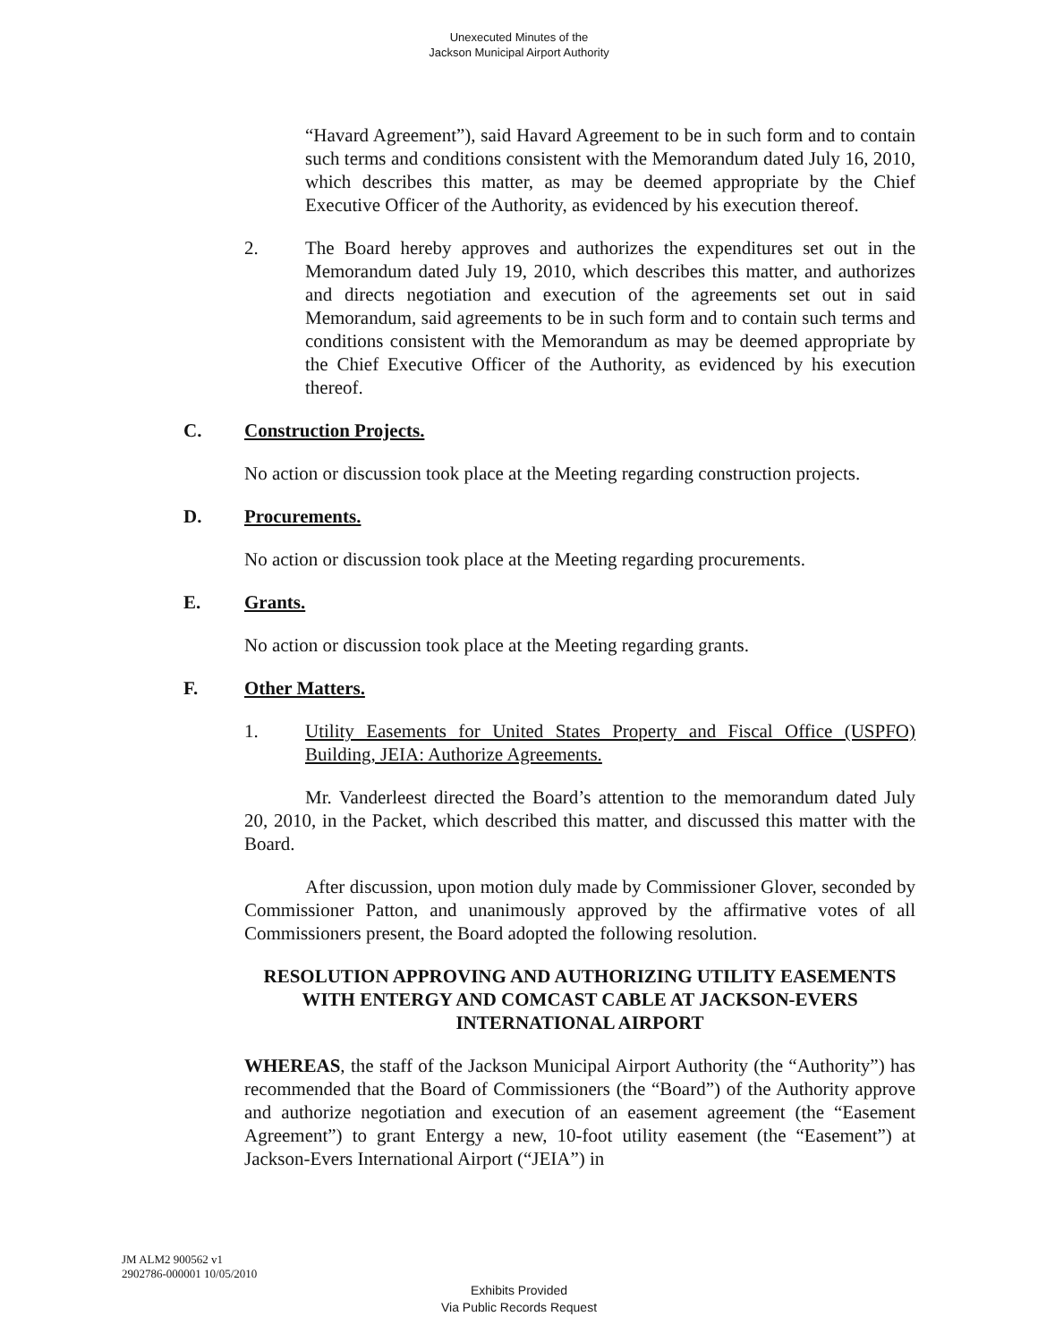Unexecuted Minutes of the
Jackson Municipal Airport Authority
“Havard Agreement”), said Havard Agreement to be in such form and to contain such terms and conditions consistent with the Memorandum dated July 16, 2010, which describes this matter, as may be deemed appropriate by the Chief Executive Officer of the Authority, as evidenced by his execution thereof.
2. The Board hereby approves and authorizes the expenditures set out in the Memorandum dated July 19, 2010, which describes this matter, and authorizes and directs negotiation and execution of the agreements set out in said Memorandum, said agreements to be in such form and to contain such terms and conditions consistent with the Memorandum as may be deemed appropriate by the Chief Executive Officer of the Authority, as evidenced by his execution thereof.
C. Construction Projects.
No action or discussion took place at the Meeting regarding construction projects.
D. Procurements.
No action or discussion took place at the Meeting regarding procurements.
E. Grants.
No action or discussion took place at the Meeting regarding grants.
F. Other Matters.
1. Utility Easements for United States Property and Fiscal Office (USPFO) Building, JEIA: Authorize Agreements.
Mr. Vanderleest directed the Board’s attention to the memorandum dated July 20, 2010, in the Packet, which described this matter, and discussed this matter with the Board.
After discussion, upon motion duly made by Commissioner Glover, seconded by Commissioner Patton, and unanimously approved by the affirmative votes of all Commissioners present, the Board adopted the following resolution.
RESOLUTION APPROVING AND AUTHORIZING UTILITY EASEMENTS WITH ENTERGY AND COMCAST CABLE AT JACKSON-EVERS INTERNATIONAL AIRPORT
WHEREAS, the staff of the Jackson Municipal Airport Authority (the “Authority”) has recommended that the Board of Commissioners (the “Board”) of the Authority approve and authorize negotiation and execution of an easement agreement (the “Easement Agreement”) to grant Entergy a new, 10-foot utility easement (the “Easement”) at Jackson-Evers International Airport (“JEIA”) in
JM ALM2 900562 v1
2902786-000001 10/05/2010
Exhibits Provided
Via Public Records Request